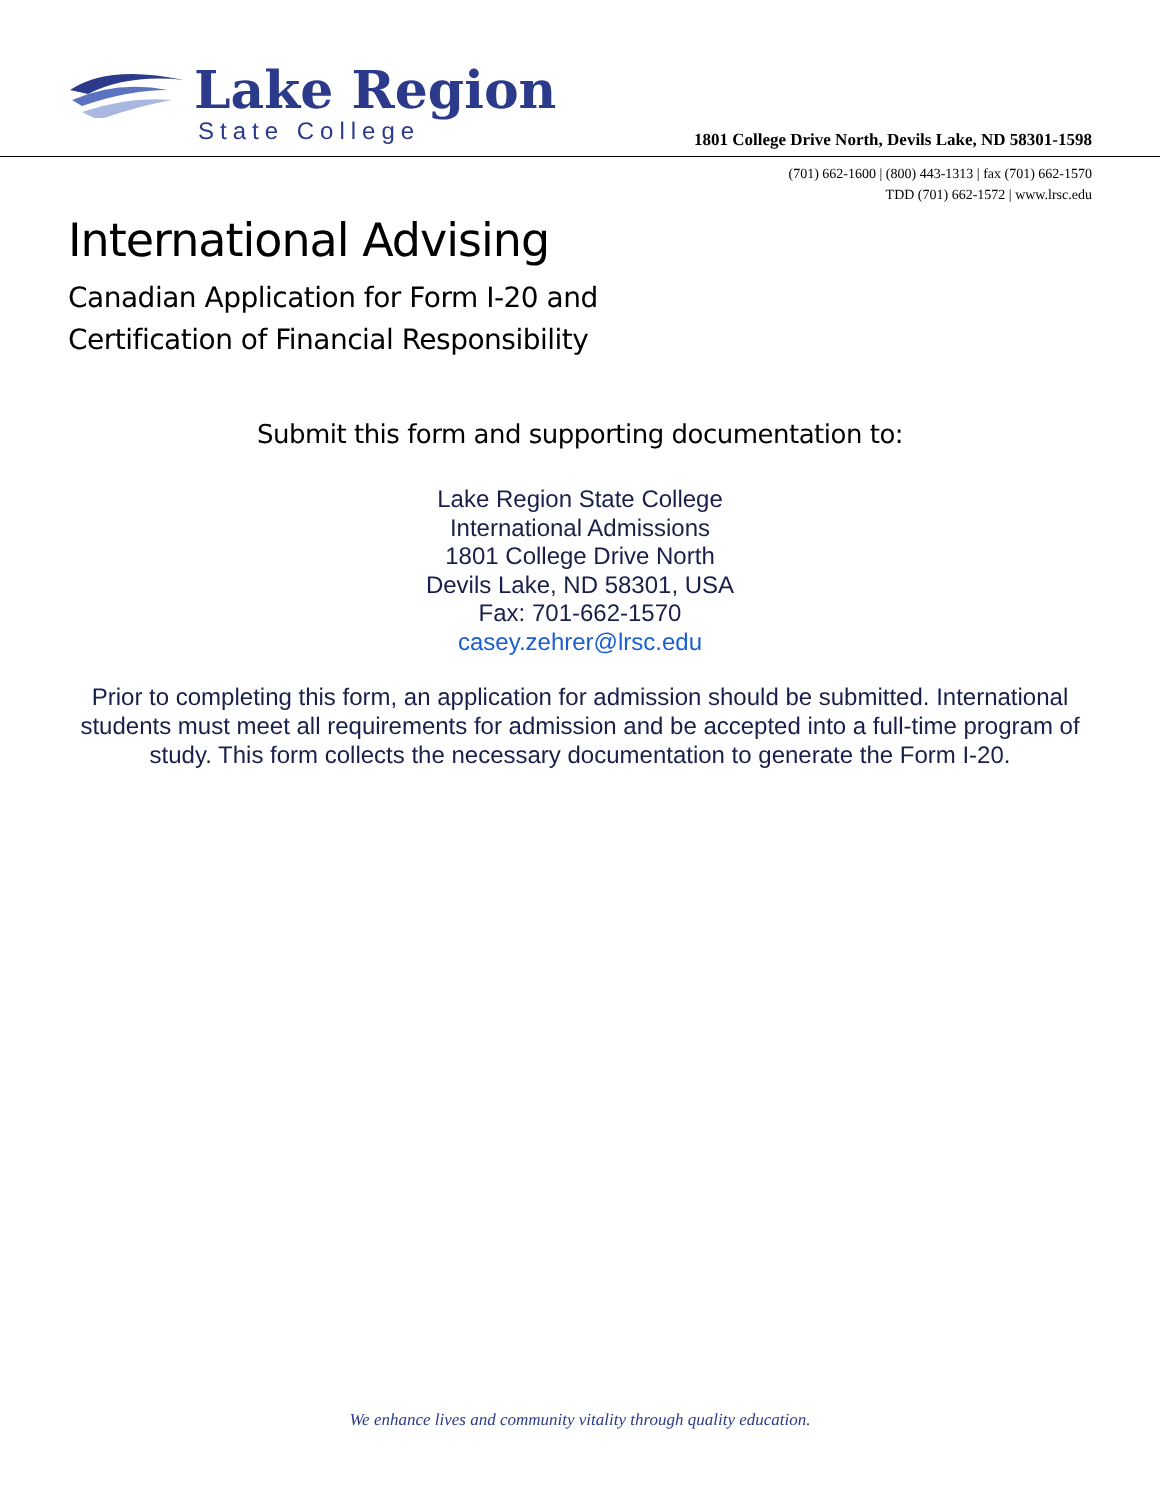Lake Region
State College
1801 College Drive North, Devils Lake, ND 58301-1598
(701) 662-1600 | (800) 443-1313 | fax (701) 662-1570
TDD (701) 662-1572 | www.lrsc.edu
International Advising
Canadian Application for Form I-20 and
Certification of Financial Responsibility
Submit this form and supporting documentation to:
Lake Region State College
International Admissions
1801 College Drive North
Devils Lake, ND 58301, USA
Fax: 701-662-1570
casey.zehrer@lrsc.edu
Prior to completing this form, an application for admission should be submitted. International students must meet all requirements for admission and be accepted into a full-time program of study. This form collects the necessary documentation to generate the Form I-20.
We enhance lives and community vitality through quality education.